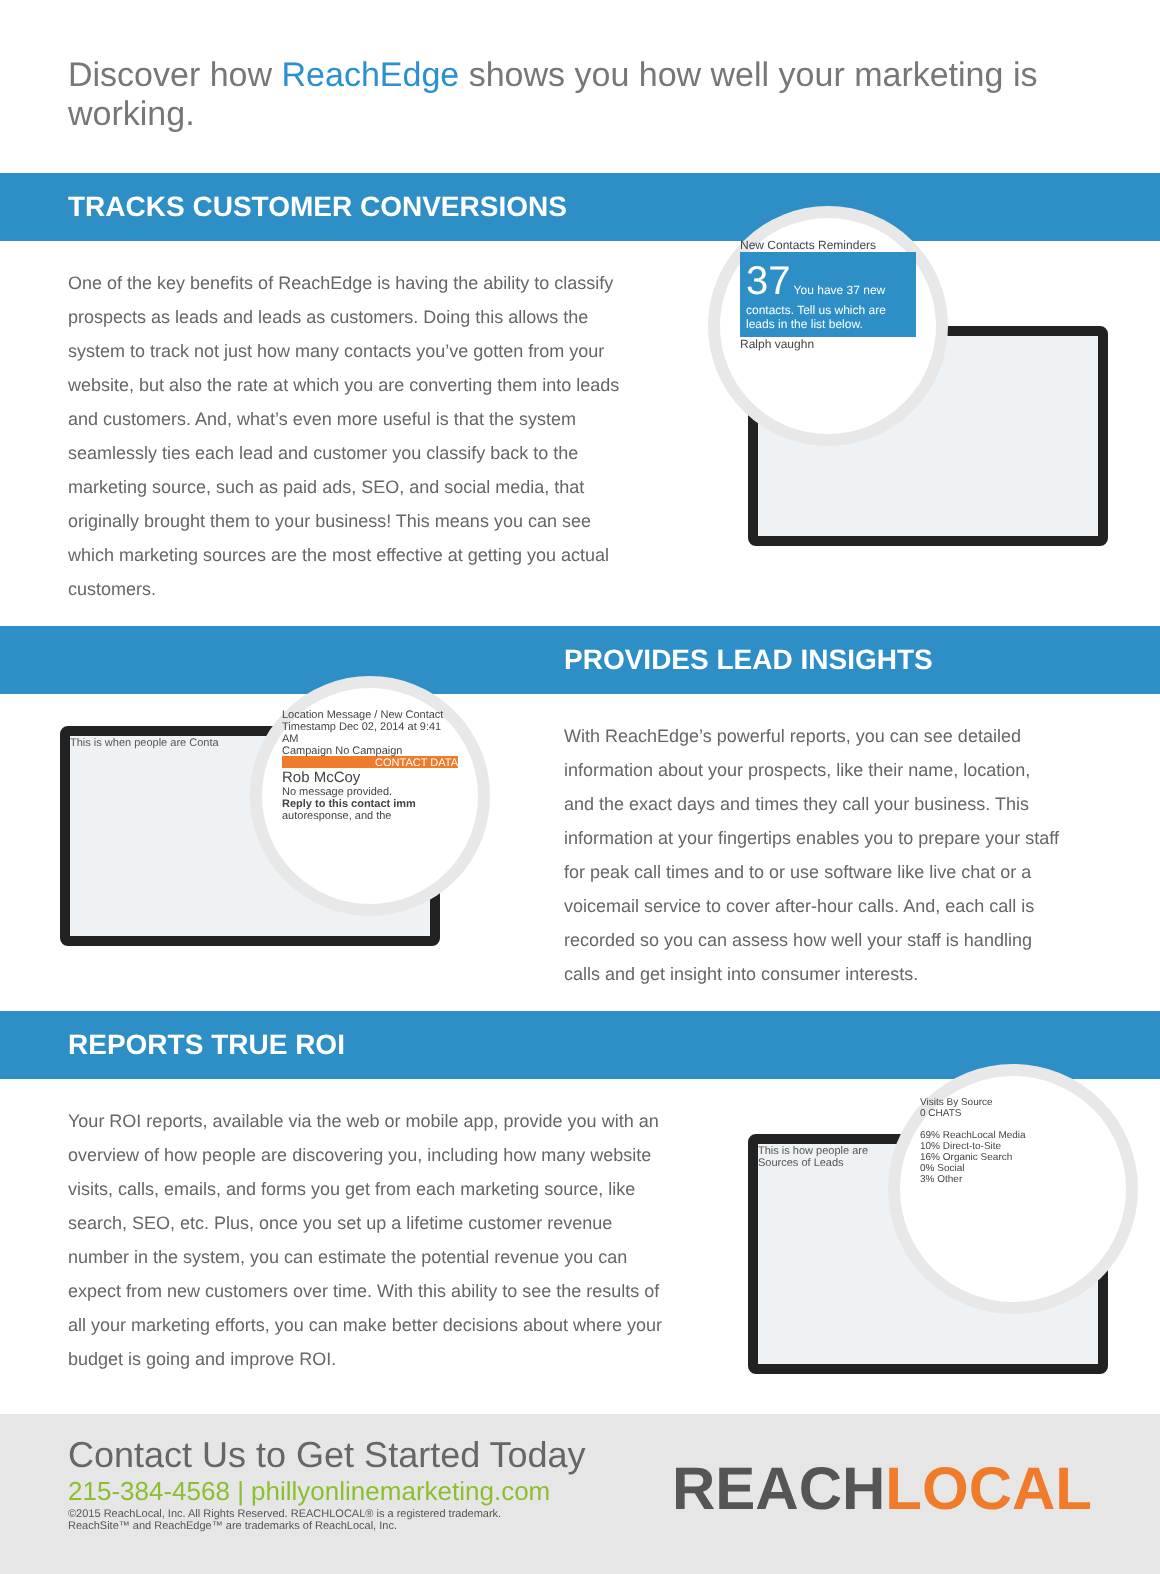Discover how ReachEdge shows you how well your marketing is working.
TRACKS CUSTOMER CONVERSIONS
One of the key benefits of ReachEdge is having the ability to classify prospects as leads and leads as customers. Doing this allows the system to track not just how many contacts you’ve gotten from your website, but also the rate at which you are converting them into leads and customers. And, what’s even more useful is that the system seamlessly ties each lead and customer you classify back to the marketing source, such as paid ads, SEO, and social media, that originally brought them to your business! This means you can see which marketing sources are the most effective at getting you actual customers.
New Contacts Reminders
37 You have 37 new contacts. Tell us which are leads in the list below.
Ralph vaughn
This is when people are Conta
Location Message / New Contact
Timestamp Dec 02, 2014 at 9:41 AM
Campaign No Campaign
CONTACT DATA
Rob McCoy
No message provided.
Reply to this contact imm autoresponse, and the
PROVIDES LEAD INSIGHTS
With ReachEdge’s powerful reports, you can see detailed information about your prospects, like their name, location, and the exact days and times they call your business. This information at your fingertips enables you to prepare your staff for peak call times and to or use software like live chat or a voicemail service to cover after-hour calls. And, each call is recorded so you can assess how well your staff is handling calls and get insight into consumer interests.
REPORTS TRUE ROI
Your ROI reports, available via the web or mobile app, provide you with an overview of how people are discovering you, including how many website visits, calls, emails, and forms you get from each marketing source, like search, SEO, etc. Plus, once you set up a lifetime customer revenue number in the system, you can estimate the potential revenue you can expect from new customers over time. With this ability to see the results of all your marketing efforts, you can make better decisions about where your budget is going and improve ROI.
This is how people are
Sources of Leads
Visits By Source
0 CHATS
69% ReachLocal Media
10% Direct-to-Site
16% Organic Search
0% Social
3% Other
Contact Us to Get Started Today
215-384-4568 | phillyonlinemarketing.com
©2015 ReachLocal, Inc. All Rights Reserved. REACHLOCAL® is a registered trademark.
ReachSite™ and ReachEdge™ are trademarks of ReachLocal, Inc.
REACHLOCAL